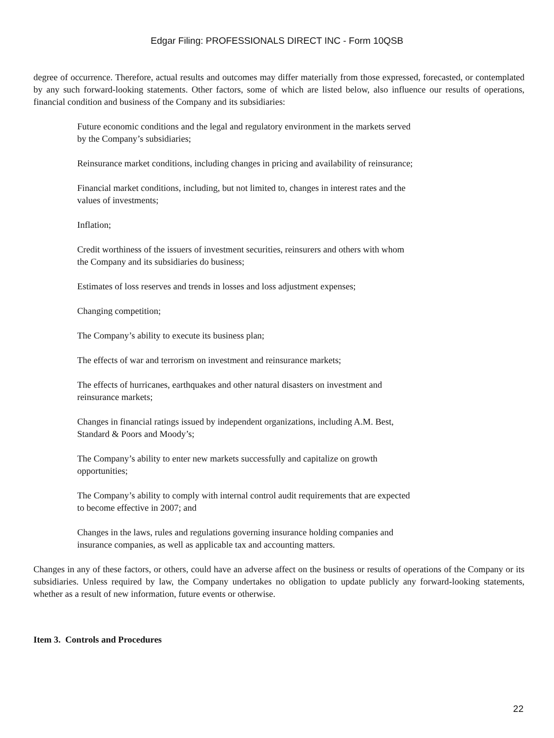Edgar Filing: PROFESSIONALS DIRECT INC - Form 10QSB
degree of occurrence. Therefore, actual results and outcomes may differ materially from those expressed, forecasted, or contemplated by any such forward-looking statements. Other factors, some of which are listed below, also influence our results of operations, financial condition and business of the Company and its subsidiaries:
Future economic conditions and the legal and regulatory environment in the markets served by the Company’s subsidiaries;
Reinsurance market conditions, including changes in pricing and availability of reinsurance;
Financial market conditions, including, but not limited to, changes in interest rates and the values of investments;
Inflation;
Credit worthiness of the issuers of investment securities, reinsurers and others with whom the Company and its subsidiaries do business;
Estimates of loss reserves and trends in losses and loss adjustment expenses;
Changing competition;
The Company’s ability to execute its business plan;
The effects of war and terrorism on investment and reinsurance markets;
The effects of hurricanes, earthquakes and other natural disasters on investment and reinsurance markets;
Changes in financial ratings issued by independent organizations, including A.M. Best, Standard & Poors and Moody’s;
The Company’s ability to enter new markets successfully and capitalize on growth opportunities;
The Company’s ability to comply with internal control audit requirements that are expected to become effective in 2007; and
Changes in the laws, rules and regulations governing insurance holding companies and insurance companies, as well as applicable tax and accounting matters.
Changes in any of these factors, or others, could have an adverse affect on the business or results of operations of the Company or its subsidiaries. Unless required by law, the Company undertakes no obligation to update publicly any forward-looking statements, whether as a result of new information, future events or otherwise.
Item 3. Controls and Procedures
22